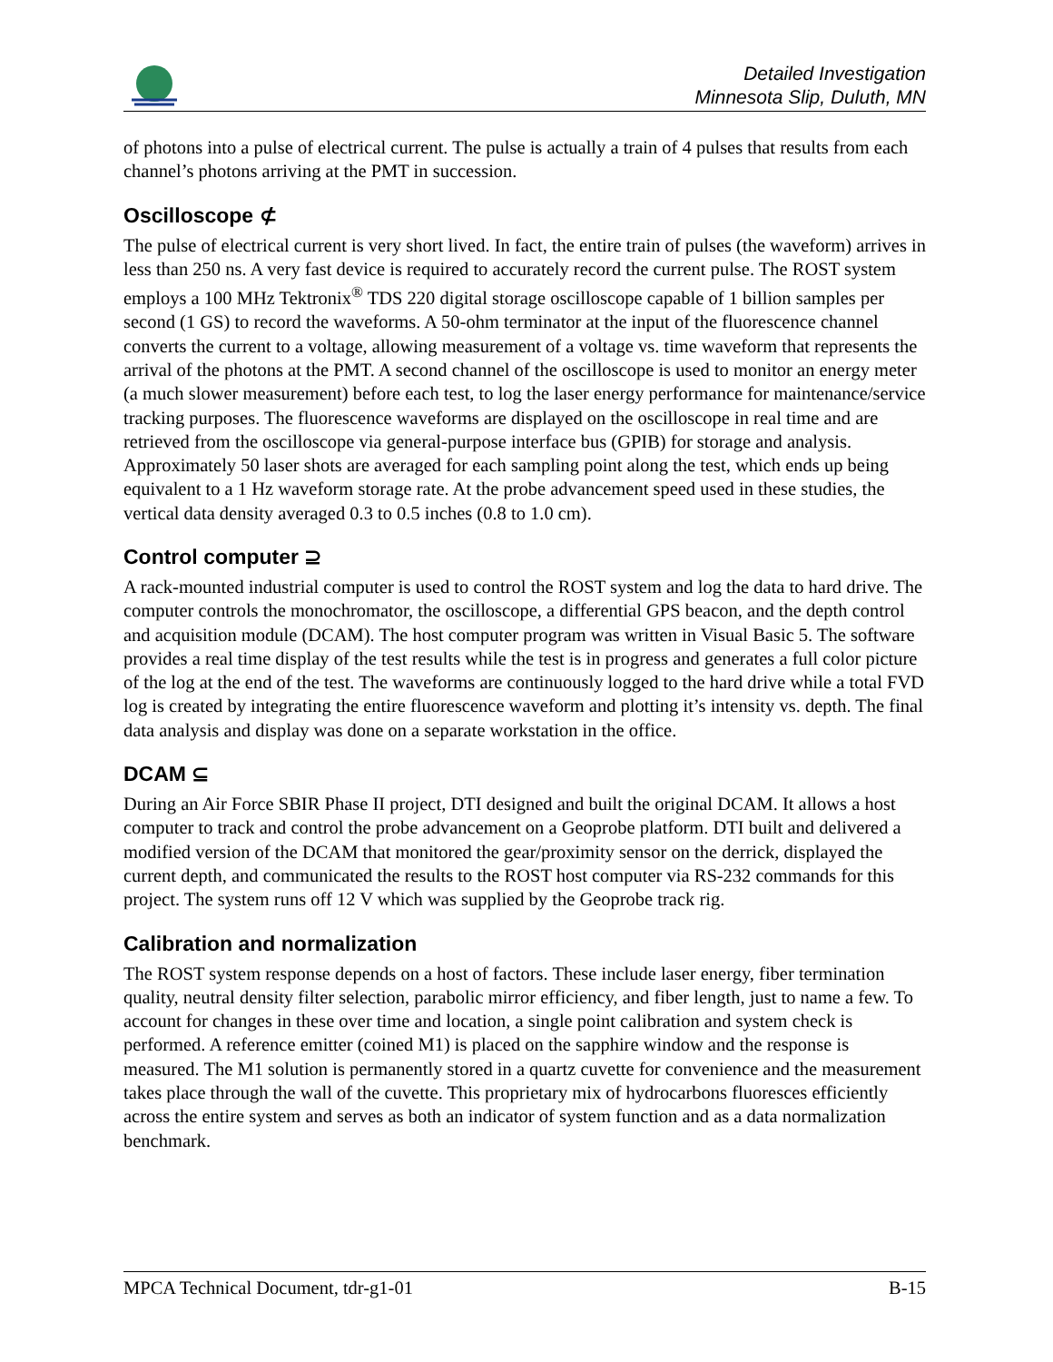Detailed Investigation
Minnesota Slip, Duluth, MN
of photons into a pulse of electrical current. The pulse is actually a train of 4 pulses that results from each channel’s photons arriving at the PMT in succession.
Oscilloscope ⊄
The pulse of electrical current is very short lived. In fact, the entire train of pulses (the waveform) arrives in less than 250 ns. A very fast device is required to accurately record the current pulse. The ROST system employs a 100 MHz Tektronix<sup>®</sup> TDS 220 digital storage oscilloscope capable of 1 billion samples per second (1 GS) to record the waveforms. A 50-ohm terminator at the input of the fluorescence channel converts the current to a voltage, allowing measurement of a voltage vs. time waveform that represents the arrival of the photons at the PMT. A second channel of the oscilloscope is used to monitor an energy meter (a much slower measurement) before each test, to log the laser energy performance for maintenance/service tracking purposes. The fluorescence waveforms are displayed on the oscilloscope in real time and are retrieved from the oscilloscope via general-purpose interface bus (GPIB) for storage and analysis. Approximately 50 laser shots are averaged for each sampling point along the test, which ends up being equivalent to a 1 Hz waveform storage rate. At the probe advancement speed used in these studies, the vertical data density averaged 0.3 to 0.5 inches (0.8 to 1.0 cm).
Control computer ⊇
A rack-mounted industrial computer is used to control the ROST system and log the data to hard drive. The computer controls the monochromator, the oscilloscope, a differential GPS beacon, and the depth control and acquisition module (DCAM). The host computer program was written in Visual Basic 5. The software provides a real time display of the test results while the test is in progress and generates a full color picture of the log at the end of the test. The waveforms are continuously logged to the hard drive while a total FVD log is created by integrating the entire fluorescence waveform and plotting it’s intensity vs. depth. The final data analysis and display was done on a separate workstation in the office.
DCAM ⊆
During an Air Force SBIR Phase II project, DTI designed and built the original DCAM. It allows a host computer to track and control the probe advancement on a Geoprobe platform. DTI built and delivered a modified version of the DCAM that monitored the gear/proximity sensor on the derrick, displayed the current depth, and communicated the results to the ROST host computer via RS-232 commands for this project. The system runs off 12 V which was supplied by the Geoprobe track rig.
Calibration and normalization
The ROST system response depends on a host of factors. These include laser energy, fiber termination quality, neutral density filter selection, parabolic mirror efficiency, and fiber length, just to name a few. To account for changes in these over time and location, a single point calibration and system check is performed. A reference emitter (coined M1) is placed on the sapphire window and the response is measured. The M1 solution is permanently stored in a quartz cuvette for convenience and the measurement takes place through the wall of the cuvette. This proprietary mix of hydrocarbons fluoresces efficiently across the entire system and serves as both an indicator of system function and as a data normalization benchmark.
MPCA Technical Document, tdr-g1-01 B-15